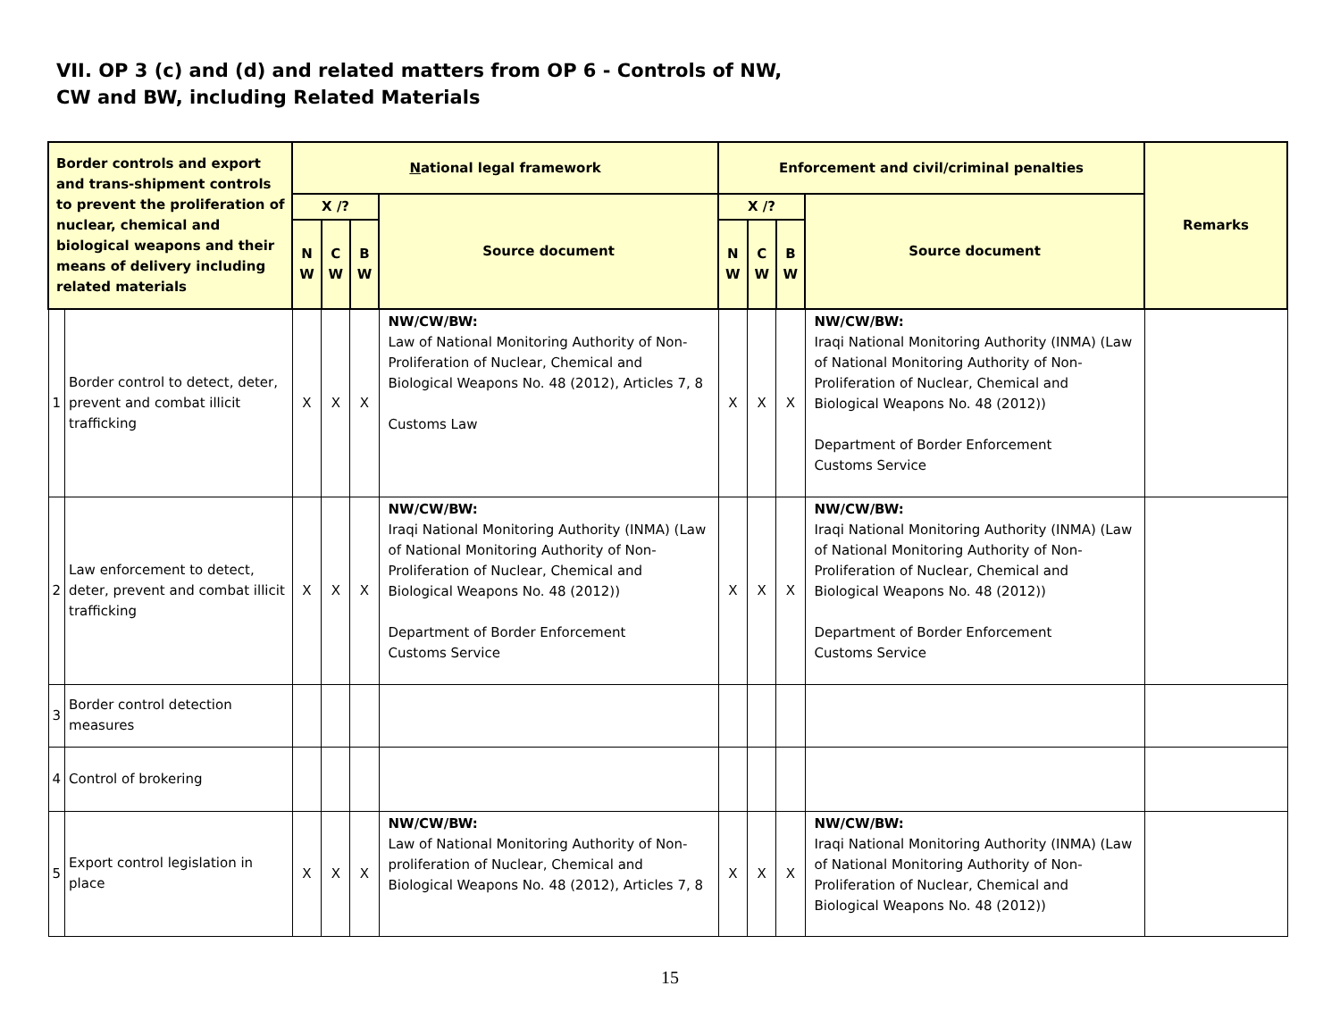VII. OP 3 (c) and (d) and related matters from OP 6 - Controls of NW,
CW and BW, including Related Materials
| Border controls and export and trans-shipment controls to prevent the proliferation of nuclear, chemical and biological weapons and their means of delivery including related materials | | N ational legal framework | | | | Enforcement and civil/criminal penalties | | | | Remarks |
| --- | --- | --- | --- | --- | --- | --- | --- | --- | --- | --- |
| | | X /? | | | Source document | X /? | | | Source document | |
| | | N W | C W | B W | | N W | C W | B W | | |
| 1 | Border control to detect, deter, prevent and combat illicit trafficking | X | X | X | NW/CW/BW: Law of National Monitoring Authority of Non-Proliferation of Nuclear, Chemical and Biological Weapons No. 48 (2012), Articles 7, 8 Customs Law | X | X | X | NW/CW/BW: Iraqi National Monitoring Authority (INMA) (Law of National Monitoring Authority of Non-Proliferation of Nuclear, Chemical and Biological Weapons No. 48 (2012)) Department of Border Enforcement Customs Service | |
| 2 | Law enforcement to detect, deter, prevent and combat illicit trafficking | X | X | X | NW/CW/BW: Iraqi National Monitoring Authority (INMA) (Law of National Monitoring Authority of Non-Proliferation of Nuclear, Chemical and Biological Weapons No. 48 (2012)) Department of Border Enforcement Customs Service | X | X | X | NW/CW/BW: Iraqi National Monitoring Authority (INMA) (Law of National Monitoring Authority of Non-Proliferation of Nuclear, Chemical and Biological Weapons No. 48 (2012)) Department of Border Enforcement Customs Service | |
| 3 | Border control detection measures | | | | | | | | | |
| 4 | Control of brokering | | | | | | | | | |
| 5 | Export control legislation in place | X | X | X | NW/CW/BW: Law of National Monitoring Authority of Non-proliferation of Nuclear, Chemical and Biological Weapons No. 48 (2012), Articles 7, 8 | X | X | X | NW/CW/BW: Iraqi National Monitoring Authority (INMA) (Law of National Monitoring Authority of Non-Proliferation of Nuclear, Chemical and Biological Weapons No. 48 (2012)) | |
15